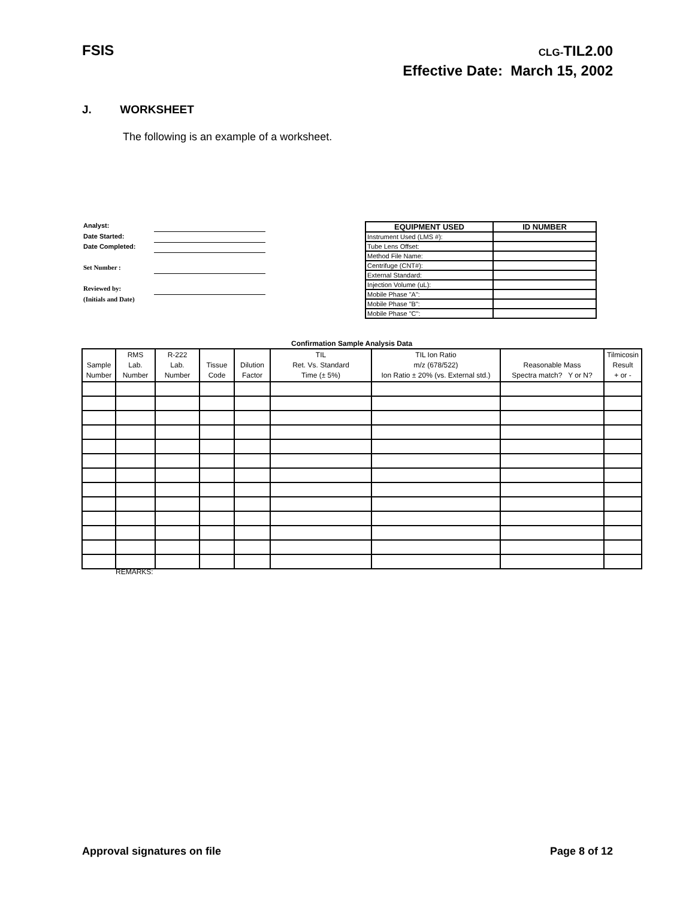FSIS
CLG-TIL2.00
Effective Date: March 15, 2002
J. WORKSHEET
The following is an example of a worksheet.
Analyst:
Date Started:
Date Completed:
Set Number :
Reviewed by:
(Initials and Date)
| EQUIPMENT USED | ID NUMBER |
| --- | --- |
| Instrument Used (LMS #): | |
| Tube Lens Offset: | |
| Method File Name: | |
| Centrifuge (CNT#): | |
| External Standard: | |
| Injection Volume (uL): | |
| Mobile Phase "A": | |
| Mobile Phase "B": | |
| Mobile Phase "C": | |
Confirmation Sample Analysis Data
| Sample Number | RMS Lab. Number | R-222 Lab. Number | Tissue Code | Dilution Factor | TIL Ret. Vs. Standard Time (± 5%) | TIL Ion Ratio m/z (678/522) Ion Ratio ± 20% (vs. External std.) | Reasonable Mass Spectra match? Y or N? | Tilmicosin Result + or - |
| --- | --- | --- | --- | --- | --- | --- | --- | --- |
REMARKS:
Approval signatures on file Page 8 of 12